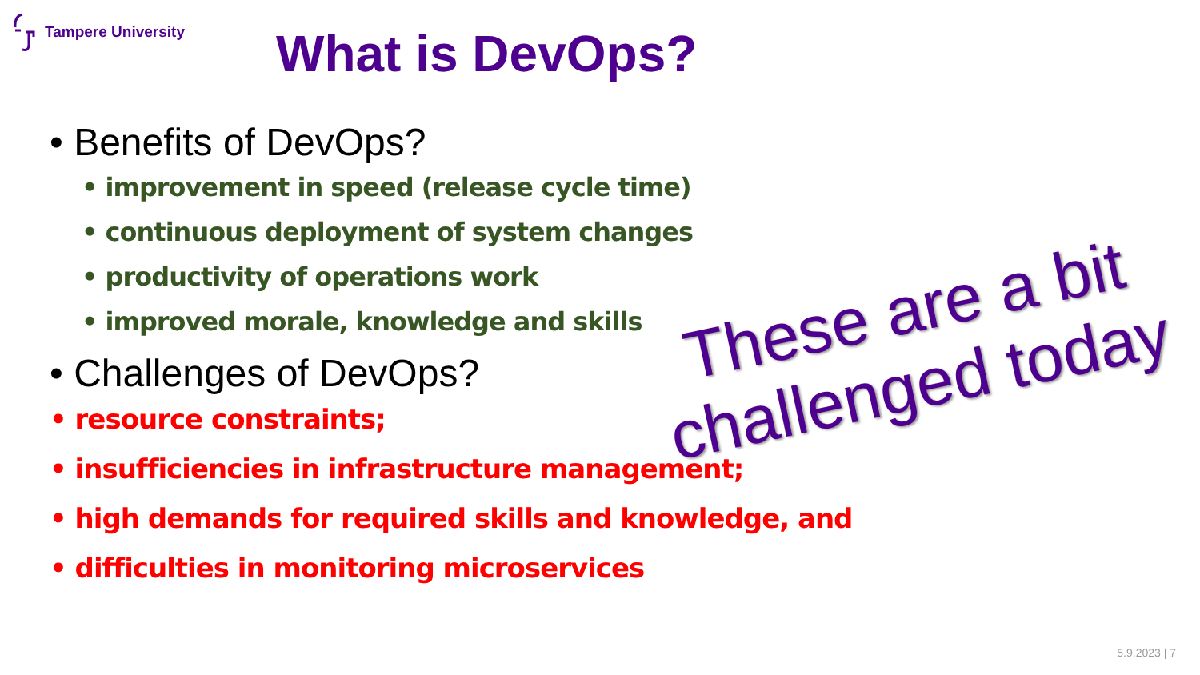Tampere University
What is DevOps?
• Benefits of DevOps?
• improvement in speed (release cycle time)
• continuous deployment of system changes
• productivity of operations work
• improved morale, knowledge and skills
• Challenges of DevOps?
• resource constraints;
• insufficiencies in infrastructure management;
• high demands for required skills and knowledge, and
• difficulties in monitoring microservices
These are a bit challenged today
5.9.2023 | 7